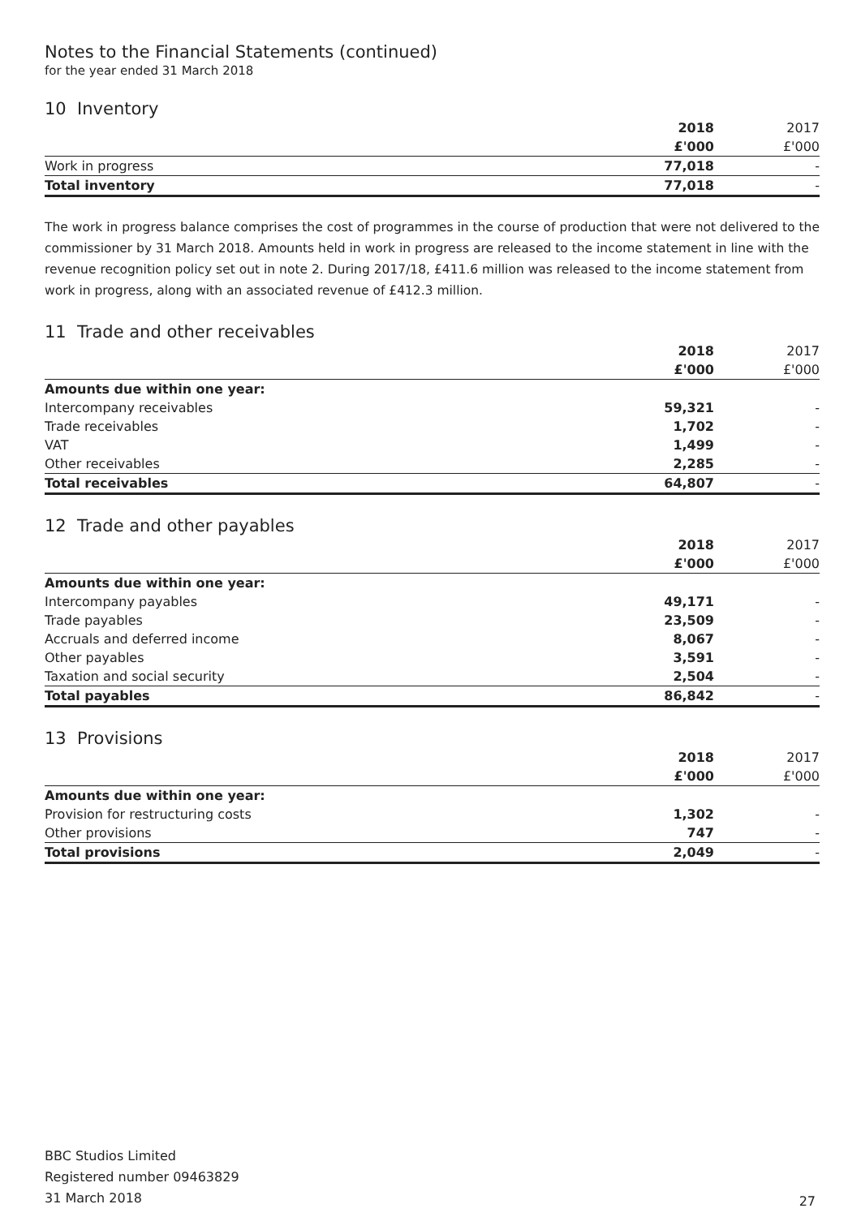Notes to the Financial Statements (continued)
for the year ended 31 March 2018
10 Inventory
| | 2018 | 2017 |
| --- | --- | --- |
| | £'000 | £'000 |
| Work in progress | 77,018 | - |
| Total inventory | 77,018 | - |
The work in progress balance comprises the cost of programmes in the course of production that were not delivered to the commissioner by 31 March 2018. Amounts held in work in progress are released to the income statement in line with the revenue recognition policy set out in note 2. During 2017/18, £411.6 million was released to the income statement from work in progress, along with an associated revenue of £412.3 million.
11 Trade and other receivables
| | 2018 | 2017 |
| --- | --- | --- |
| | £'000 | £'000 |
| Amounts due within one year: | | |
| Intercompany receivables | 59,321 | - |
| Trade receivables | 1,702 | - |
| VAT | 1,499 | - |
| Other receivables | 2,285 | - |
| Total receivables | 64,807 | - |
12 Trade and other payables
| | 2018 | 2017 |
| --- | --- | --- |
| | £'000 | £'000 |
| Amounts due within one year: | | |
| Intercompany payables | 49,171 | - |
| Trade payables | 23,509 | - |
| Accruals and deferred income | 8,067 | - |
| Other payables | 3,591 | - |
| Taxation and social security | 2,504 | - |
| Total payables | 86,842 | - |
13 Provisions
| | 2018 | 2017 |
| --- | --- | --- |
| | £'000 | £'000 |
| Amounts due within one year: | | |
| Provision for restructuring costs | 1,302 | - |
| Other provisions | 747 | - |
| Total provisions | 2,049 | - |
BBC Studios Limited
Registered number 09463829
31 March 2018
27